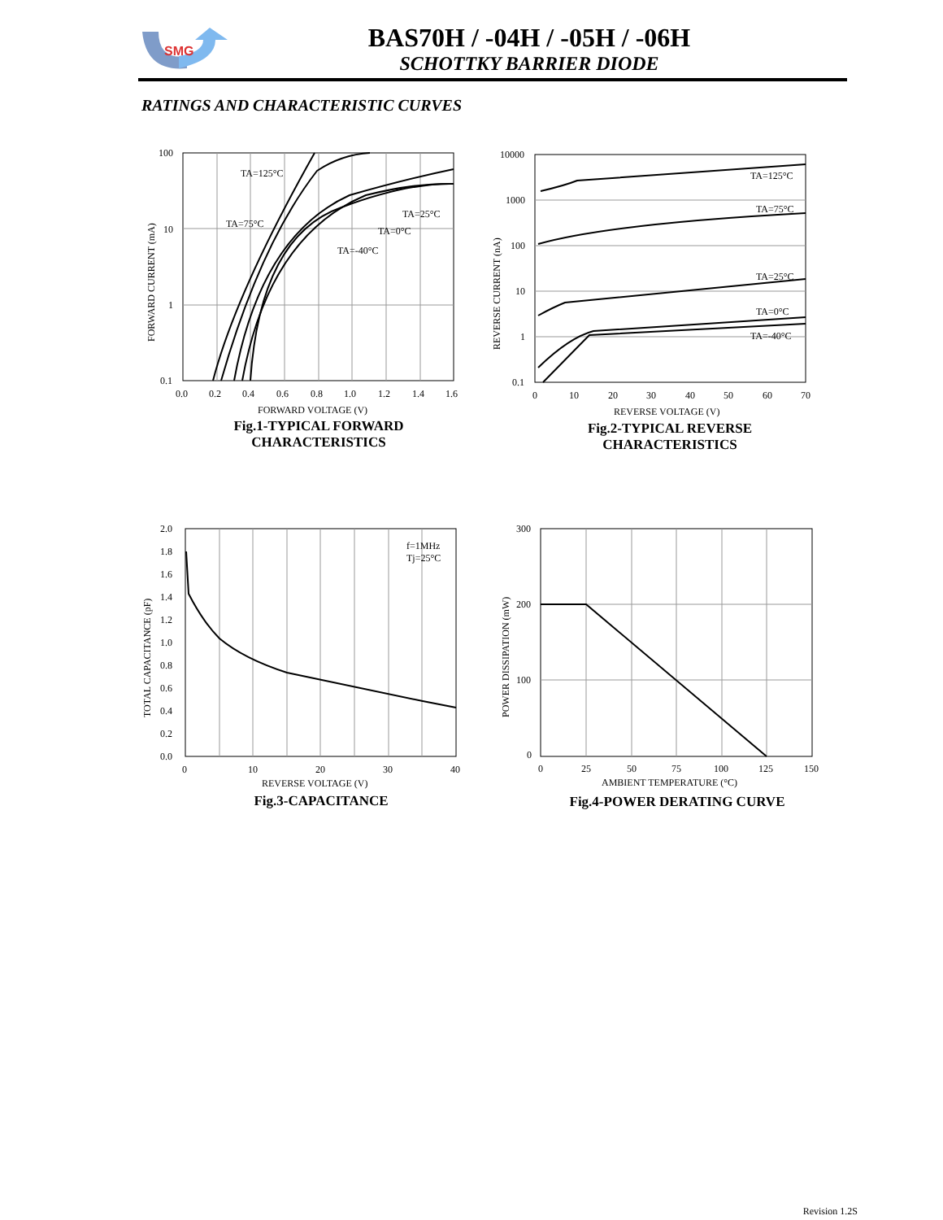SMG
BAS70H / -04H / -05H / -06H
SCHOTTKY BARRIER DIODE
RATINGS AND CHARACTERISTIC CURVES
100
10
1
0.1
0.0
0.2
0.4
0.6
0.8
1.0
1.2
1.4
1.6
TA=125°C
TA=75°C
TA=25°C
TA=0°C
TA=-40°C
FORWARD VOLTAGE (V)
FORWARD CURRENT (mA)
Fig.1-TYPICAL FORWARD
CHARACTERISTICS
10000
1000
100
10
1
0.1
0
10
20
30
40
50
60
70
TA=125°C
TA=75°C
TA=25°C
TA=0°C
TA=-40°C
REVERSE VOLTAGE (V)
REVERSE CURRENT (nA)
Fig.2-TYPICAL REVERSE
CHARACTERISTICS
2.0
1.8
1.6
1.4
1.2
1.0
0.8
0.6
0.4
0.2
0.0
0
10
20
30
40
f=1MHz
Tj=25°C
REVERSE VOLTAGE (V)
TOTAL CAPACITANCE (pF)
Fig.3-CAPACITANCE
300
200
100
0
0
25
50
75
100
125
150
AMBIENT TEMPERATURE (°C)
POWER DISSIPATION (mW)
Fig.4-POWER DERATING CURVE
Revision 1.2S